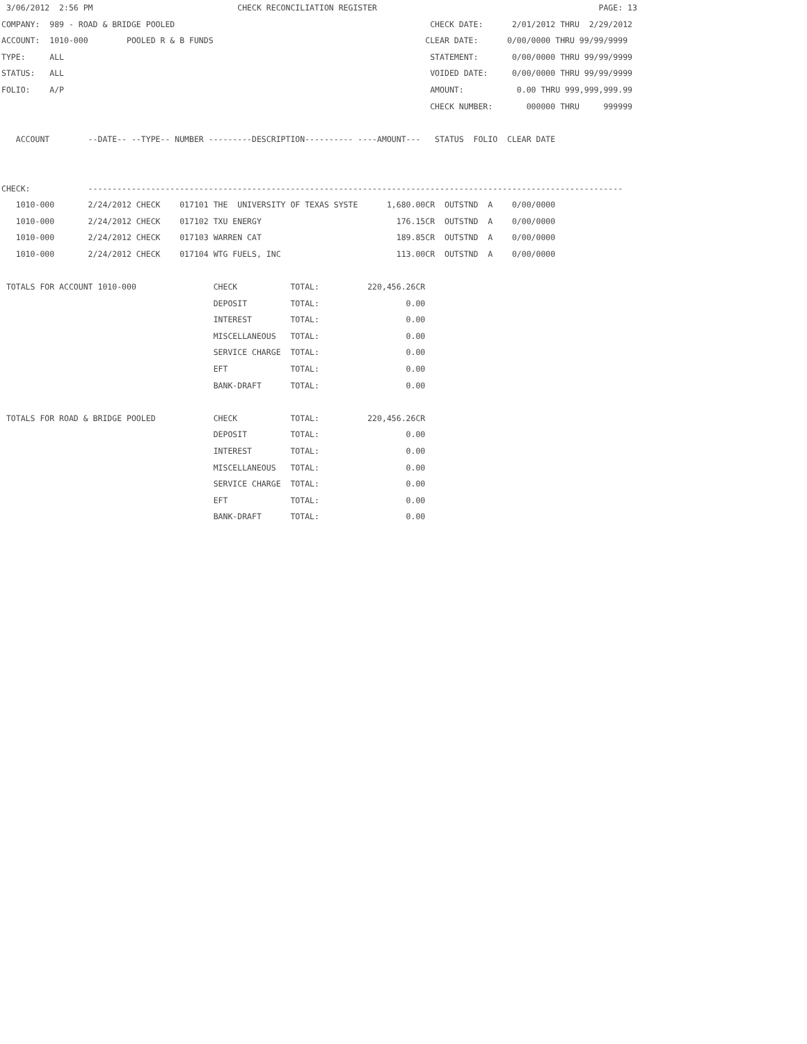3/06/2012  2:56 PM                              CHECK RECONCILIATION REGISTER                                              PAGE: 13
COMPANY:  989 - ROAD & BRIDGE POOLED                                                     CHECK DATE:      2/01/2012 THRU  2/29/2012
ACCOUNT:  1010-000        POOLED R & B FUNDS                                            CLEAR DATE:      0/00/0000 THRU 99/99/9999
TYPE:     ALL                                                                            STATEMENT:       0/00/0000 THRU 99/99/9999
STATUS:   ALL                                                                            VOIDED DATE:     0/00/0000 THRU 99/99/9999
FOLIO:    A/P                                                                            AMOUNT:           0.00 THRU 999,999,999.99
                                                                                         CHECK NUMBER:       000000 THRU     999999

   ACCOUNT        --DATE-- --TYPE-- NUMBER ---------DESCRIPTION---------- ----AMOUNT---   STATUS  FOLIO  CLEAR DATE


CHECK:            ---------------------------------------------------------------------------------------------------------------
   1010-000       2/24/2012 CHECK    017101 THE  UNIVERSITY OF TEXAS SYSTE      1,680.00CR  OUTSTND  A    0/00/0000
   1010-000       2/24/2012 CHECK    017102 TXU ENERGY                            176.15CR  OUTSTND  A    0/00/0000
   1010-000       2/24/2012 CHECK    017103 WARREN CAT                            189.85CR  OUTSTND  A    0/00/0000
   1010-000       2/24/2012 CHECK    017104 WTG FUELS, INC                        113.00CR  OUTSTND  A    0/00/0000

 TOTALS FOR ACCOUNT 1010-000                CHECK           TOTAL:          220,456.26CR
                                            DEPOSIT         TOTAL:                  0.00
                                            INTEREST        TOTAL:                  0.00
                                            MISCELLANEOUS   TOTAL:                  0.00
                                            SERVICE CHARGE  TOTAL:                  0.00
                                            EFT             TOTAL:                  0.00
                                            BANK-DRAFT      TOTAL:                  0.00

 TOTALS FOR ROAD & BRIDGE POOLED            CHECK           TOTAL:          220,456.26CR
                                            DEPOSIT         TOTAL:                  0.00
                                            INTEREST        TOTAL:                  0.00
                                            MISCELLANEOUS   TOTAL:                  0.00
                                            SERVICE CHARGE  TOTAL:                  0.00
                                            EFT             TOTAL:                  0.00
                                            BANK-DRAFT      TOTAL:                  0.00